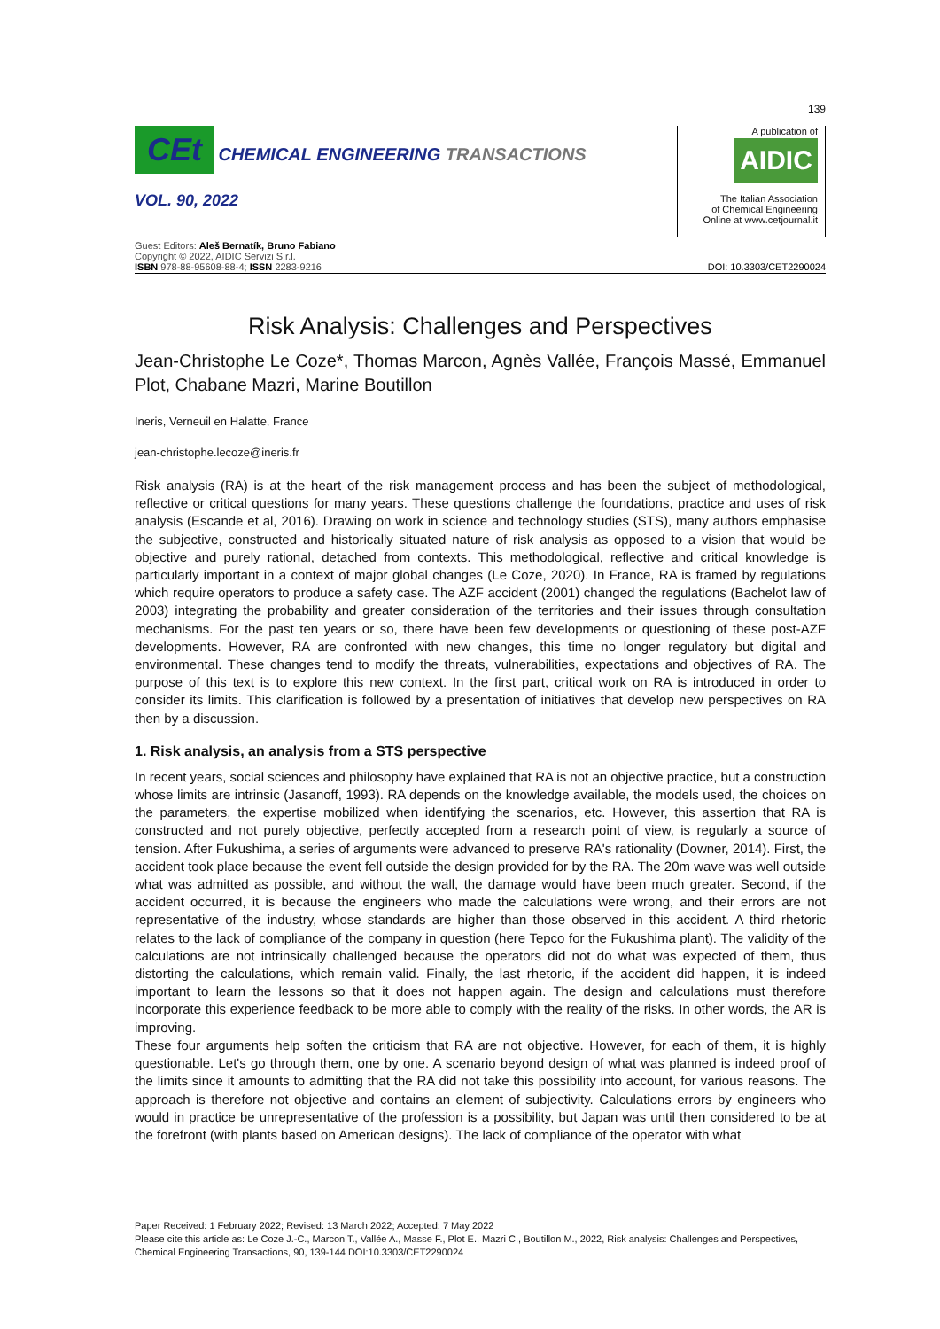139
CEt CHEMICAL ENGINEERING TRANSACTIONS
VOL. 90, 2022
A publication of
AIDIC
The Italian Association
of Chemical Engineering
Online at www.cetjournal.it
Guest Editors: Aleš Bernatík, Bruno Fabiano
Copyright © 2022, AIDIC Servizi S.r.l.
ISBN 978-88-95608-88-4; ISSN 2283-9216
DOI: 10.3303/CET2290024
Risk Analysis: Challenges and Perspectives
Jean-Christophe Le Coze*, Thomas Marcon, Agnès Vallée, François Massé, Emmanuel Plot, Chabane Mazri, Marine Boutillon
Ineris, Verneuil en Halatte, France
jean-christophe.lecoze@ineris.fr
Risk analysis (RA) is at the heart of the risk management process and has been the subject of methodological, reflective or critical questions for many years. These questions challenge the foundations, practice and uses of risk analysis (Escande et al, 2016). Drawing on work in science and technology studies (STS), many authors emphasise the subjective, constructed and historically situated nature of risk analysis as opposed to a vision that would be objective and purely rational, detached from contexts. This methodological, reflective and critical knowledge is particularly important in a context of major global changes (Le Coze, 2020). In France, RA is framed by regulations which require operators to produce a safety case. The AZF accident (2001) changed the regulations (Bachelot law of 2003) integrating the probability and greater consideration of the territories and their issues through consultation mechanisms. For the past ten years or so, there have been few developments or questioning of these post-AZF developments. However, RA are confronted with new changes, this time no longer regulatory but digital and environmental. These changes tend to modify the threats, vulnerabilities, expectations and objectives of RA. The purpose of this text is to explore this new context. In the first part, critical work on RA is introduced in order to consider its limits. This clarification is followed by a presentation of initiatives that develop new perspectives on RA then by a discussion.
1. Risk analysis, an analysis from a STS perspective
In recent years, social sciences and philosophy have explained that RA is not an objective practice, but a construction whose limits are intrinsic (Jasanoff, 1993). RA depends on the knowledge available, the models used, the choices on the parameters, the expertise mobilized when identifying the scenarios, etc. However, this assertion that RA is constructed and not purely objective, perfectly accepted from a research point of view, is regularly a source of tension. After Fukushima, a series of arguments were advanced to preserve RA's rationality (Downer, 2014). First, the accident took place because the event fell outside the design provided for by the RA. The 20m wave was well outside what was admitted as possible, and without the wall, the damage would have been much greater. Second, if the accident occurred, it is because the engineers who made the calculations were wrong, and their errors are not representative of the industry, whose standards are higher than those observed in this accident. A third rhetoric relates to the lack of compliance of the company in question (here Tepco for the Fukushima plant). The validity of the calculations are not intrinsically challenged because the operators did not do what was expected of them, thus distorting the calculations, which remain valid. Finally, the last rhetoric, if the accident did happen, it is indeed important to learn the lessons so that it does not happen again. The design and calculations must therefore incorporate this experience feedback to be more able to comply with the reality of the risks. In other words, the AR is improving.
These four arguments help soften the criticism that RA are not objective. However, for each of them, it is highly questionable. Let's go through them, one by one. A scenario beyond design of what was planned is indeed proof of the limits since it amounts to admitting that the RA did not take this possibility into account, for various reasons. The approach is therefore not objective and contains an element of subjectivity. Calculations errors by engineers who would in practice be unrepresentative of the profession is a possibility, but Japan was until then considered to be at the forefront (with plants based on American designs). The lack of compliance of the operator with what
Paper Received: 1 February 2022; Revised: 13 March 2022; Accepted: 7 May 2022
Please cite this article as: Le Coze J.-C., Marcon T., Vallée A., Masse F., Plot E., Mazri C., Boutillon M., 2022, Risk analysis: Challenges and Perspectives, Chemical Engineering Transactions, 90, 139-144 DOI:10.3303/CET2290024